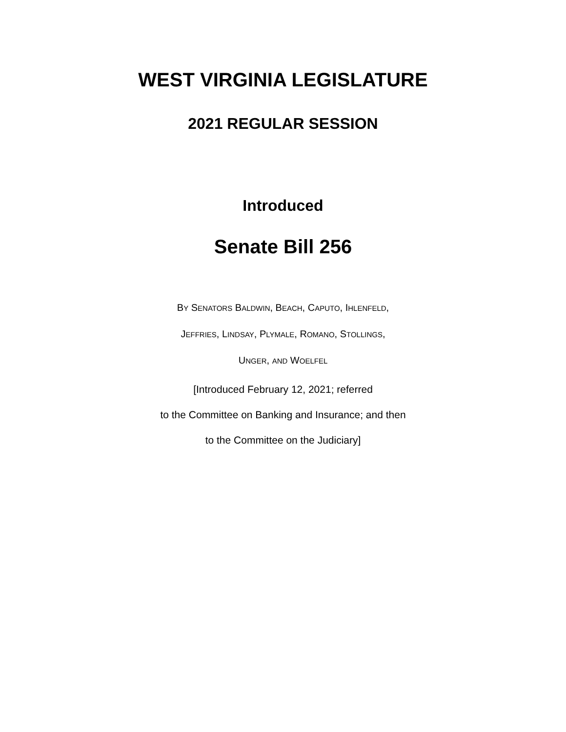WEST VIRGINIA LEGISLATURE
2021 REGULAR SESSION
Introduced
Senate Bill 256
BY SENATORS BALDWIN, BEACH, CAPUTO, IHLENFELD,
JEFFRIES, LINDSAY, PLYMALE, ROMANO, STOLLINGS,
UNGER, AND WOELFEL
[Introduced February 12, 2021; referred
to the Committee on Banking and Insurance; and then
to the Committee on the Judiciary]